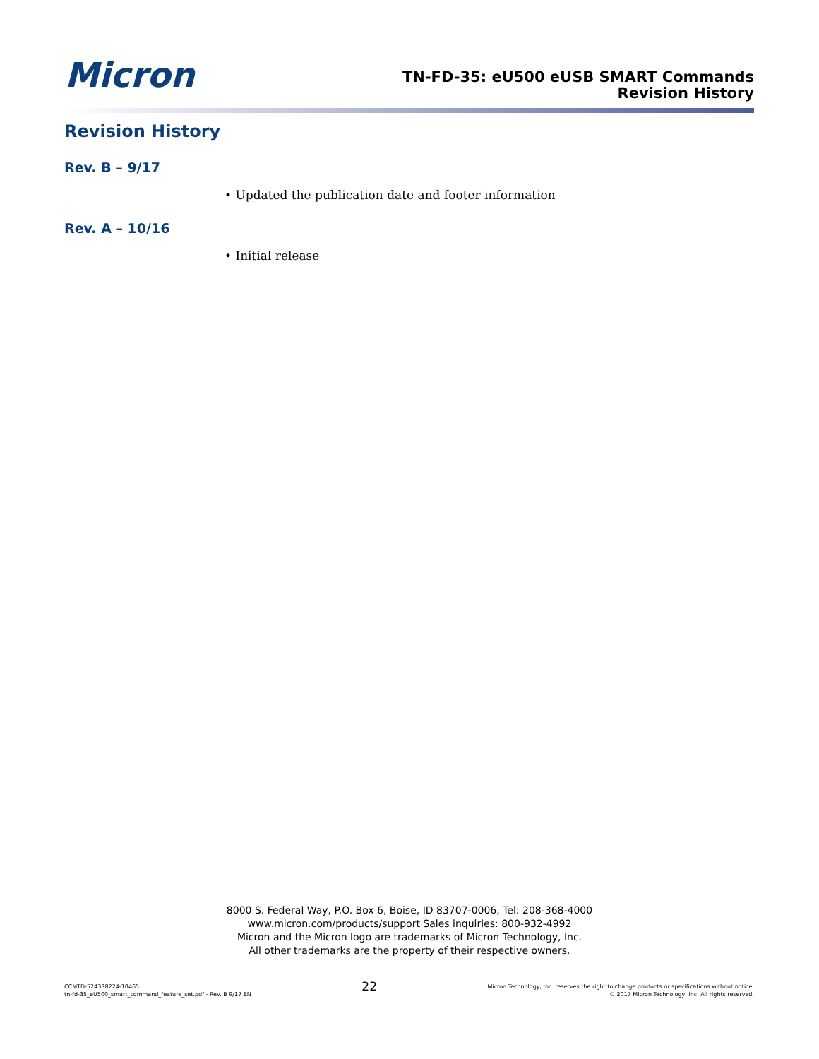Micron
TN-FD-35: eU500 eUSB SMART Commands
Revision History
Revision History
Rev. B – 9/17
• Updated the publication date and footer information
Rev. A – 10/16
• Initial release
8000 S. Federal Way, P.O. Box 6, Boise, ID 83707-0006, Tel: 208-368-4000
www.micron.com/products/support Sales inquiries: 800-932-4992
Micron and the Micron logo are trademarks of Micron Technology, Inc.
All other trademarks are the property of their respective owners.
CCMTD-524338224-10465
tn-fd-35_eU500_smart_command_feature_set.pdf - Rev. B 9/17 EN
22
Micron Technology, Inc. reserves the right to change products or specifications without notice.
© 2017 Micron Technology, Inc. All rights reserved.